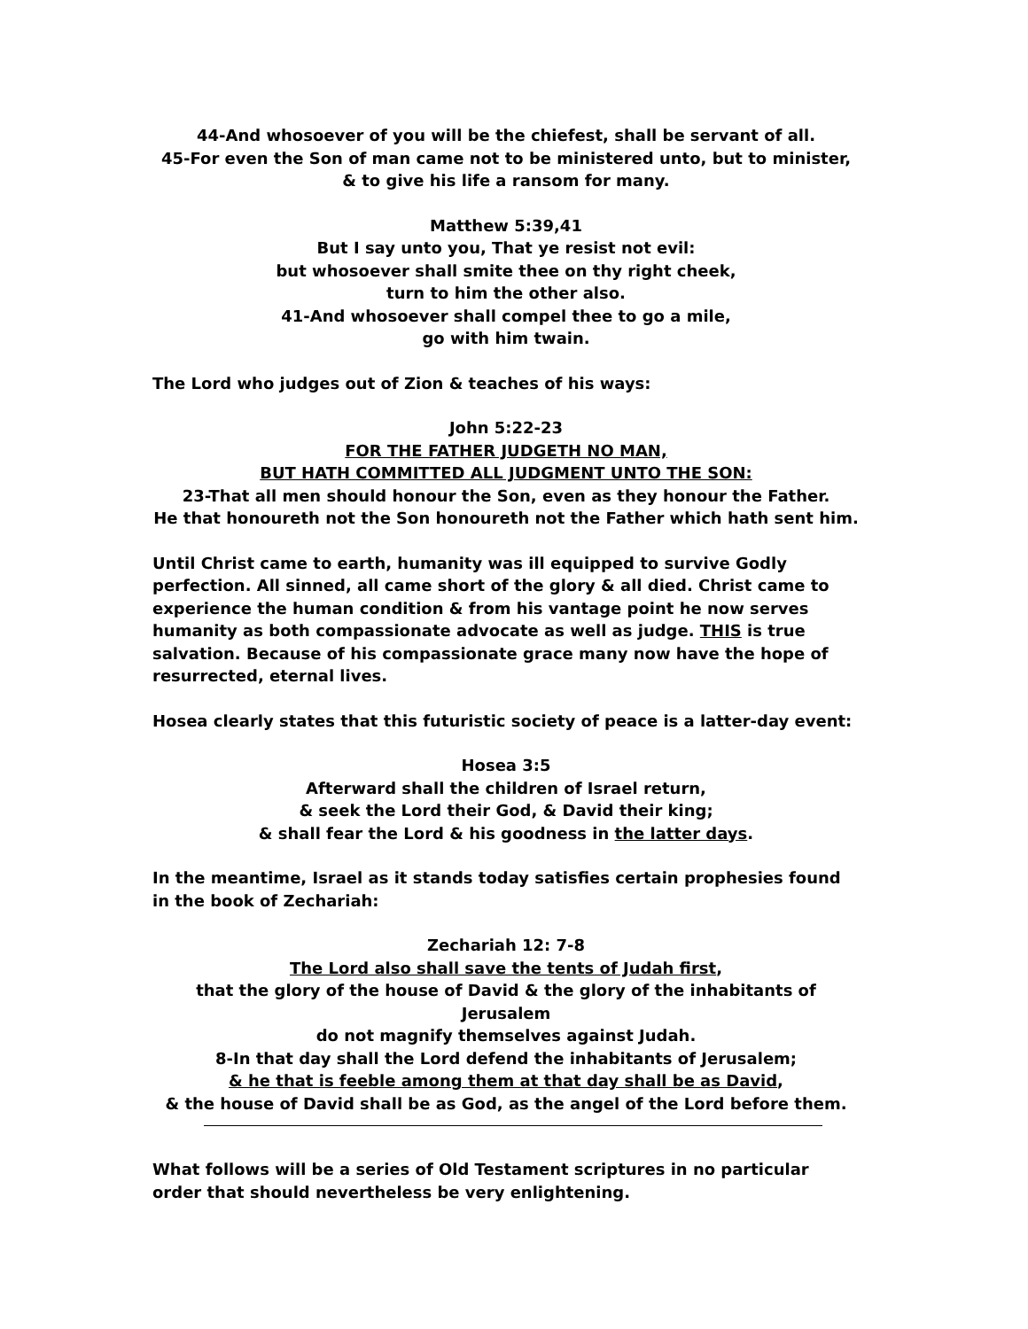44-And whosoever of you will be the chiefest, shall be servant of all.
45-For even the Son of man came not to be ministered unto, but to minister,
& to give his life a ransom for many.
Matthew 5:39,41
But I say unto you, That ye resist not evil:
but whosoever shall smite thee on thy right cheek,
turn to him the other also.
41-And whosoever shall compel thee to go a mile,
go with him twain.
The Lord who judges out of Zion & teaches of his ways:
John 5:22-23
FOR THE FATHER JUDGETH NO MAN,
BUT HATH COMMITTED ALL JUDGMENT UNTO THE SON:
23-That all men should honour the Son, even as they honour the Father.
He that honoureth not the Son honoureth not the Father which hath sent him.
Until Christ came to earth, humanity was ill equipped to survive Godly perfection. All sinned, all came short of the glory & all died. Christ came to experience the human condition & from his vantage point he now serves humanity as both compassionate advocate as well as judge. THIS is true salvation. Because of his compassionate grace many now have the hope of resurrected, eternal lives.
Hosea clearly states that this futuristic society of peace is a latter-day event:
Hosea 3:5
Afterward shall the children of Israel return,
& seek the Lord their God, & David their king;
& shall fear the Lord & his goodness in the latter days.
In the meantime, Israel as it stands today satisfies certain prophesies found in the book of Zechariah:
Zechariah 12: 7-8
The Lord also shall save the tents of Judah first,
that the glory of the house of David & the glory of the inhabitants of Jerusalem
do not magnify themselves against Judah.
8-In that day shall the Lord defend the inhabitants of Jerusalem;
& he that is feeble among them at that day shall be as David,
& the house of David shall be as God, as the angel of the Lord before them.
What follows will be a series of Old Testament scriptures in no particular order that should nevertheless be very enlightening.